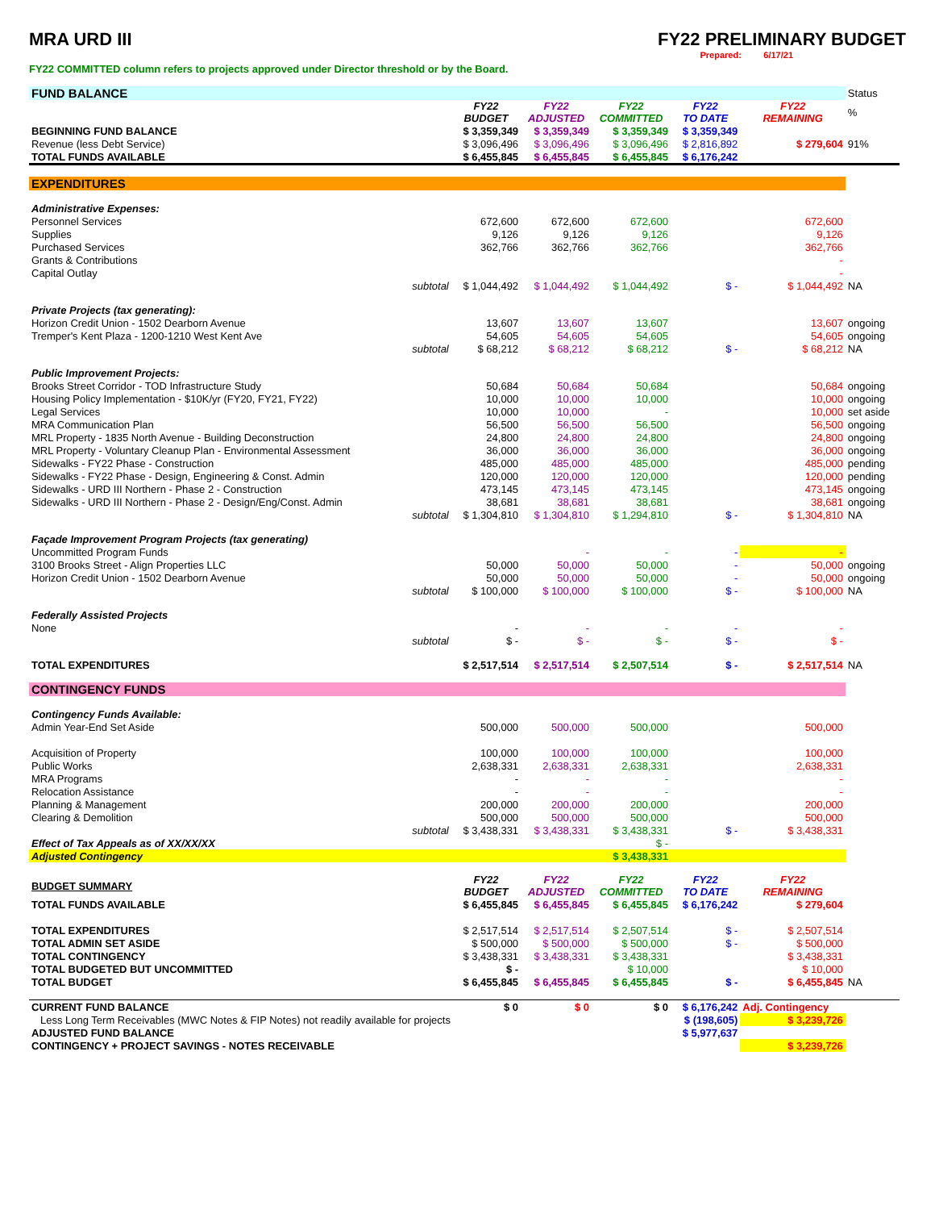MRA URD III FY22 PRELIMINARY BUDGET
Prepared: 6/17/21
FY22 COMMITTED column refers to projects approved under Director threshold or by the Board.
| FUND BALANCE | | | | | | | Status |
| | | FY22 BUDGET | FY22 ADJUSTED | FY22 COMMITTED | FY22 TO DATE | FY22 REMAINING | % |
| BEGINNING FUND BALANCE | | $ 3,359,349 | $ 3,359,349 | $ 3,359,349 | $ 3,359,349 | | |
| Revenue (less Debt Service) | | $ 3,096,496 | $ 3,096,496 | $ 3,096,496 | $ 2,816,892 | $ 279,604 | 91% |
| TOTAL FUNDS AVAILABLE | | $ 6,455,845 | $ 6,455,845 | $ 6,455,845 | $ 6,176,242 | | |
| EXPENDITURES | | | | | | | |
| Administrative Expenses: | | | | | | | |
| Personnel Services | | 672,600 | 672,600 | 672,600 | | 672,600 | |
| Supplies | | 9,126 | 9,126 | 9,126 | | 9,126 | |
| Purchased Services | | 362,766 | 362,766 | 362,766 | | 362,766 | |
| Grants & Contributions | | | | | | - | |
| Capital Outlay | | | | | | - | |
| | subtotal | $ 1,044,492 | $ 1,044,492 | $ 1,044,492 | $ - | $ 1,044,492 | NA |
| Private Projects (tax generating): | | | | | | | |
| Horizon Credit Union - 1502 Dearborn Avenue | | 13,607 | 13,607 | 13,607 | | 13,607 | ongoing |
| Tremper's Kent Plaza - 1200-1210 West Kent Ave | | 54,605 | 54,605 | 54,605 | | 54,605 | ongoing |
| | subtotal | $ 68,212 | $ 68,212 | $ 68,212 | $ - | $ 68,212 | NA |
| Public Improvement Projects: | | | | | | | |
| Brooks Street Corridor - TOD Infrastructure Study | | 50,684 | 50,684 | 50,684 | | 50,684 | ongoing |
| Housing Policy Implementation - $10K/yr (FY20, FY21, FY22) | | 10,000 | 10,000 | 10,000 | | 10,000 | ongoing |
| Legal Services | | 10,000 | 10,000 | - | | 10,000 | set aside |
| MRA Communication Plan | | 56,500 | 56,500 | 56,500 | | 56,500 | ongoing |
| MRL Property - 1835 North Avenue - Building Deconstruction | | 24,800 | 24,800 | 24,800 | | 24,800 | ongoing |
| MRL Property - Voluntary Cleanup Plan - Environmental Assessment | | 36,000 | 36,000 | 36,000 | | 36,000 | ongoing |
| Sidewalks - FY22 Phase - Construction | | 485,000 | 485,000 | 485,000 | | 485,000 | pending |
| Sidewalks - FY22 Phase - Design, Engineering & Const. Admin | | 120,000 | 120,000 | 120,000 | | 120,000 | pending |
| Sidewalks - URD III Northern - Phase 2 - Construction | | 473,145 | 473,145 | 473,145 | | 473,145 | ongoing |
| Sidewalks - URD III Northern - Phase 2 - Design/Eng/Const. Admin | | 38,681 | 38,681 | 38,681 | | 38,681 | ongoing |
| | subtotal | $ 1,304,810 | $ 1,304,810 | $ 1,294,810 | $ - | $ 1,304,810 | NA |
| Façade Improvement Program Projects (tax generating) | | | | | | | |
| Uncommitted Program Funds | | | - | - | - | - | |
| 3100 Brooks Street - Align Properties LLC | | 50,000 | 50,000 | 50,000 | - | 50,000 | ongoing |
| Horizon Credit Union - 1502 Dearborn Avenue | | 50,000 | 50,000 | 50,000 | - | 50,000 | ongoing |
| | subtotal | $ 100,000 | $ 100,000 | $ 100,000 | $ - | $ 100,000 | NA |
| Federally Assisted Projects | | | | | | | |
| None | | - | - | - | - | - | |
| | subtotal | $ - | $ - | $ - | $ - | $ - | |
| TOTAL EXPENDITURES | | $ 2,517,514 | $ 2,517,514 | $ 2,507,514 | $ - | $ 2,517,514 | NA |
| CONTINGENCY FUNDS | | | | | | | |
| Contingency Funds Available: | | | | | | | |
| Admin Year-End Set Aside | | 500,000 | 500,000 | 500,000 | | 500,000 | |
| Acquisition of Property | | 100,000 | 100,000 | 100,000 | | 100,000 | |
| Public Works | | 2,638,331 | 2,638,331 | 2,638,331 | | 2,638,331 | |
| MRA Programs | | - | - | - | | - | |
| Relocation Assistance | | - | - | - | | - | |
| Planning & Management | | 200,000 | 200,000 | 200,000 | | 200,000 | |
| Clearing & Demolition | | 500,000 | 500,000 | 500,000 | | 500,000 | |
| | subtotal | $ 3,438,331 | $ 3,438,331 | $ 3,438,331 | $ - | $ 3,438,331 | |
| Effect of Tax Appeals as of XX/XX/XX | | | | $ - | | | |
| Adjusted Contingency | | | | $ 3,438,331 | | | |
| BUDGET SUMMARY | | FY22 BUDGET | FY22 ADJUSTED | FY22 COMMITTED | FY22 TO DATE | FY22 REMAINING | |
| TOTAL FUNDS AVAILABLE | | $ 6,455,845 | $ 6,455,845 | $ 6,455,845 | $ 6,176,242 | $ 279,604 | |
| TOTAL EXPENDITURES | | $ 2,517,514 | $ 2,517,514 | $ 2,507,514 | $ - | $ 2,507,514 | |
| TOTAL ADMIN SET ASIDE | | $ 500,000 | $ 500,000 | $ 500,000 | $ - | $ 500,000 | |
| TOTAL CONTINGENCY | | $ 3,438,331 | $ 3,438,331 | $ 3,438,331 | | $ 3,438,331 | |
| TOTAL BUDGETED BUT UNCOMMITTED | | $ - | | $ 10,000 | | $ 10,000 | |
| TOTAL BUDGET | | $ 6,455,845 | $ 6,455,845 | $ 6,455,845 | $ - | $ 6,455,845 | NA |
| CURRENT FUND BALANCE | | $ 0 | $ 0 | $ 0 | $ 6,176,242 | Adj. Contingency | |
| Less Long Term Receivables (MWC Notes & FIP Notes) not readily available for projects | | | | | $ (198,605) | $ 3,239,726 | |
| ADJUSTED FUND BALANCE | | | | | $ 5,977,637 | | |
| CONTINGENCY + PROJECT SAVINGS - NOTES RECEIVABLE | | | | | | $ 3,239,726 | |